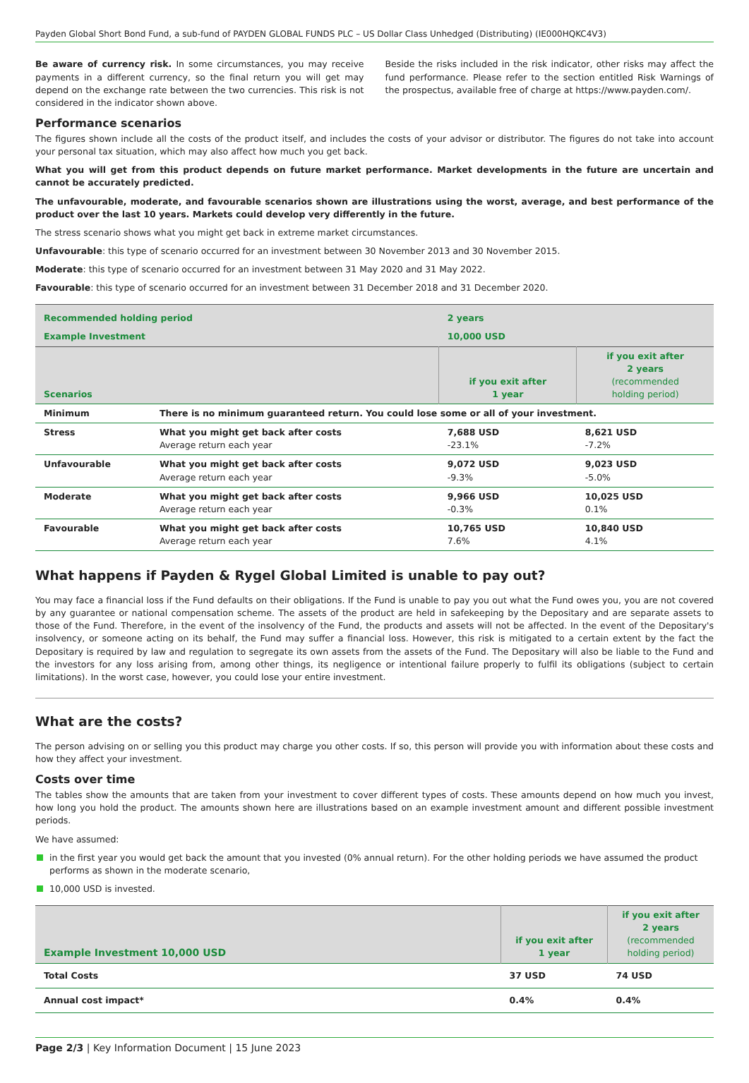Payden Global Short Bond Fund, a sub-fund of PAYDEN GLOBAL FUNDS PLC – US Dollar Class Unhedged (Distributing) (IE000HQKC4V3)
Be aware of currency risk. In some circumstances, you may receive payments in a different currency, so the final return you will get may depend on the exchange rate between the two currencies. This risk is not considered in the indicator shown above.
Beside the risks included in the risk indicator, other risks may affect the fund performance. Please refer to the section entitled Risk Warnings of the prospectus, available free of charge at https://www.payden.com/.
Performance scenarios
The figures shown include all the costs of the product itself, and includes the costs of your advisor or distributor. The figures do not take into account your personal tax situation, which may also affect how much you get back.
What you will get from this product depends on future market performance. Market developments in the future are uncertain and cannot be accurately predicted.
The unfavourable, moderate, and favourable scenarios shown are illustrations using the worst, average, and best performance of the product over the last 10 years. Markets could develop very differently in the future.
The stress scenario shows what you might get back in extreme market circumstances.
Unfavourable: this type of scenario occurred for an investment between 30 November 2013 and 30 November 2015.
Moderate: this type of scenario occurred for an investment between 31 May 2020 and 31 May 2022.
Favourable: this type of scenario occurred for an investment between 31 December 2018 and 31 December 2020.
| Recommended holding period | | 2 years | |
| Example Investment | | 10,000 USD | |
| Scenarios | | if you exit after 1 year | if you exit after 2 years (recommended holding period) |
| Minimum | There is no minimum guaranteed return. You could lose some or all of your investment. | | |
| Stress | What you might get back after costs Average return each year | 7,688 USD -23.1% | 8,621 USD -7.2% |
| Unfavourable | What you might get back after costs Average return each year | 9,072 USD -9.3% | 9,023 USD -5.0% |
| Moderate | What you might get back after costs Average return each year | 9,966 USD -0.3% | 10,025 USD 0.1% |
| Favourable | What you might get back after costs Average return each year | 10,765 USD 7.6% | 10,840 USD 4.1% |
What happens if Payden & Rygel Global Limited is unable to pay out?
You may face a financial loss if the Fund defaults on their obligations. If the Fund is unable to pay you out what the Fund owes you, you are not covered by any guarantee or national compensation scheme. The assets of the product are held in safekeeping by the Depositary and are separate assets to those of the Fund. Therefore, in the event of the insolvency of the Fund, the products and assets will not be affected. In the event of the Depositary's insolvency, or someone acting on its behalf, the Fund may suffer a financial loss. However, this risk is mitigated to a certain extent by the fact the Depositary is required by law and regulation to segregate its own assets from the assets of the Fund. The Depositary will also be liable to the Fund and the investors for any loss arising from, among other things, its negligence or intentional failure properly to fulfil its obligations (subject to certain limitations). In the worst case, however, you could lose your entire investment.
What are the costs?
The person advising on or selling you this product may charge you other costs. If so, this person will provide you with information about these costs and how they affect your investment.
Costs over time
The tables show the amounts that are taken from your investment to cover different types of costs. These amounts depend on how much you invest, how long you hold the product. The amounts shown here are illustrations based on an example investment amount and different possible investment periods.
We have assumed:
in the first year you would get back the amount that you invested (0% annual return). For the other holding periods we have assumed the product performs as shown in the moderate scenario,
10,000 USD is invested.
| Example Investment 10,000 USD | if you exit after 1 year | if you exit after 2 years (recommended holding period) |
| Total Costs | 37 USD | 74 USD |
| Annual cost impact* | 0.4% | 0.4% |
Page 2/3 | Key Information Document | 15 June 2023